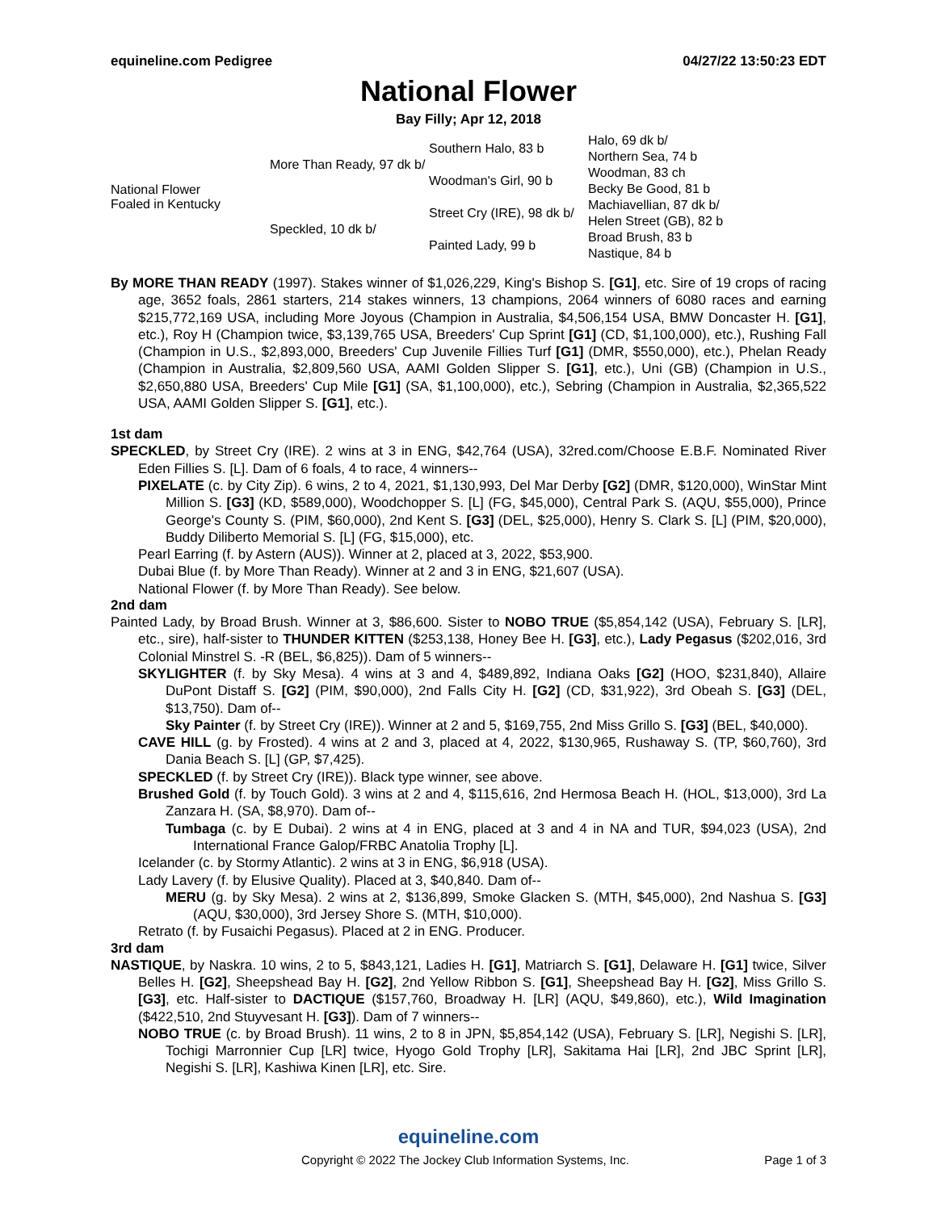equineline.com Pedigree 04/27/22 13:50:23 EDT
National Flower
Bay Filly; Apr 12, 2018
| National Flower Foaled in Kentucky | More Than Ready, 97 dk b/ | Southern Halo, 83 b | Halo, 69 dk b/ |
| | | | Northern Sea, 74 b |
| | | Woodman's Girl, 90 b | Woodman, 83 ch |
| | | | Becky Be Good, 81 b |
| | Speckled, 10 dk b/ | Street Cry (IRE), 98 dk b/ | Machiavellian, 87 dk b/ |
| | | | Helen Street (GB), 82 b |
| | | Painted Lady, 99 b | Broad Brush, 83 b |
| | | | Nastique, 84 b |
By MORE THAN READY (1997). Stakes winner of $1,026,229, King's Bishop S. [G1], etc. Sire of 19 crops of racing age, 3652 foals, 2861 starters, 214 stakes winners, 13 champions, 2064 winners of 6080 races and earning $215,772,169 USA, including More Joyous (Champion in Australia, $4,506,154 USA, BMW Doncaster H. [G1], etc.), Roy H (Champion twice, $3,139,765 USA, Breeders' Cup Sprint [G1] (CD, $1,100,000), etc.), Rushing Fall (Champion in U.S., $2,893,000, Breeders' Cup Juvenile Fillies Turf [G1] (DMR, $550,000), etc.), Phelan Ready (Champion in Australia, $2,809,560 USA, AAMI Golden Slipper S. [G1], etc.), Uni (GB) (Champion in U.S., $2,650,880 USA, Breeders' Cup Mile [G1] (SA, $1,100,000), etc.), Sebring (Champion in Australia, $2,365,522 USA, AAMI Golden Slipper S. [G1], etc.).
1st dam
SPECKLED, by Street Cry (IRE). 2 wins at 3 in ENG, $42,764 (USA), 32red.com/Choose E.B.F. Nominated River Eden Fillies S. [L]. Dam of 6 foals, 4 to race, 4 winners--
PIXELATE (c. by City Zip). 6 wins, 2 to 4, 2021, $1,130,993, Del Mar Derby [G2] (DMR, $120,000), WinStar Mint Million S. [G3] (KD, $589,000), Woodchopper S. [L] (FG, $45,000), Central Park S. (AQU, $55,000), Prince George's County S. (PIM, $60,000), 2nd Kent S. [G3] (DEL, $25,000), Henry S. Clark S. [L] (PIM, $20,000), Buddy Diliberto Memorial S. [L] (FG, $15,000), etc.
Pearl Earring (f. by Astern (AUS)). Winner at 2, placed at 3, 2022, $53,900.
Dubai Blue (f. by More Than Ready). Winner at 2 and 3 in ENG, $21,607 (USA).
National Flower (f. by More Than Ready). See below.
2nd dam
Painted Lady, by Broad Brush. Winner at 3, $86,600. Sister to NOBO TRUE ($5,854,142 (USA), February S. [LR], etc., sire), half-sister to THUNDER KITTEN ($253,138, Honey Bee H. [G3], etc.), Lady Pegasus ($202,016, 3rd Colonial Minstrel S. -R (BEL, $6,825)). Dam of 5 winners--
SKYLIGHTER (f. by Sky Mesa). 4 wins at 3 and 4, $489,892, Indiana Oaks [G2] (HOO, $231,840), Allaire DuPont Distaff S. [G2] (PIM, $90,000), 2nd Falls City H. [G2] (CD, $31,922), 3rd Obeah S. [G3] (DEL, $13,750). Dam of--
Sky Painter (f. by Street Cry (IRE)). Winner at 2 and 5, $169,755, 2nd Miss Grillo S. [G3] (BEL, $40,000).
CAVE HILL (g. by Frosted). 4 wins at 2 and 3, placed at 4, 2022, $130,965, Rushaway S. (TP, $60,760), 3rd Dania Beach S. [L] (GP, $7,425).
SPECKLED (f. by Street Cry (IRE)). Black type winner, see above.
Brushed Gold (f. by Touch Gold). 3 wins at 2 and 4, $115,616, 2nd Hermosa Beach H. (HOL, $13,000), 3rd La Zanzara H. (SA, $8,970). Dam of--
Tumbaga (c. by E Dubai). 2 wins at 4 in ENG, placed at 3 and 4 in NA and TUR, $94,023 (USA), 2nd International France Galop/FRBC Anatolia Trophy [L].
Icelander (c. by Stormy Atlantic). 2 wins at 3 in ENG, $6,918 (USA).
Lady Lavery (f. by Elusive Quality). Placed at 3, $40,840. Dam of--
MERU (g. by Sky Mesa). 2 wins at 2, $136,899, Smoke Glacken S. (MTH, $45,000), 2nd Nashua S. [G3] (AQU, $30,000), 3rd Jersey Shore S. (MTH, $10,000).
Retrato (f. by Fusaichi Pegasus). Placed at 2 in ENG. Producer.
3rd dam
NASTIQUE, by Naskra. 10 wins, 2 to 5, $843,121, Ladies H. [G1], Matriarch S. [G1], Delaware H. [G1] twice, Silver Belles H. [G2], Sheepshead Bay H. [G2], 2nd Yellow Ribbon S. [G1], Sheepshead Bay H. [G2], Miss Grillo S. [G3], etc. Half-sister to DACTIQUE ($157,760, Broadway H. [LR] (AQU, $49,860), etc.), Wild Imagination ($422,510, 2nd Stuyvesant H. [G3]). Dam of 7 winners--
NOBO TRUE (c. by Broad Brush). 11 wins, 2 to 8 in JPN, $5,854,142 (USA), February S. [LR], Negishi S. [LR], Tochigi Marronnier Cup [LR] twice, Hyogo Gold Trophy [LR], Sakitama Hai [LR], 2nd JBC Sprint [LR], Negishi S. [LR], Kashiwa Kinen [LR], etc. Sire.
equineline.com
Copyright © 2022 The Jockey Club Information Systems, Inc. Page 1 of 3